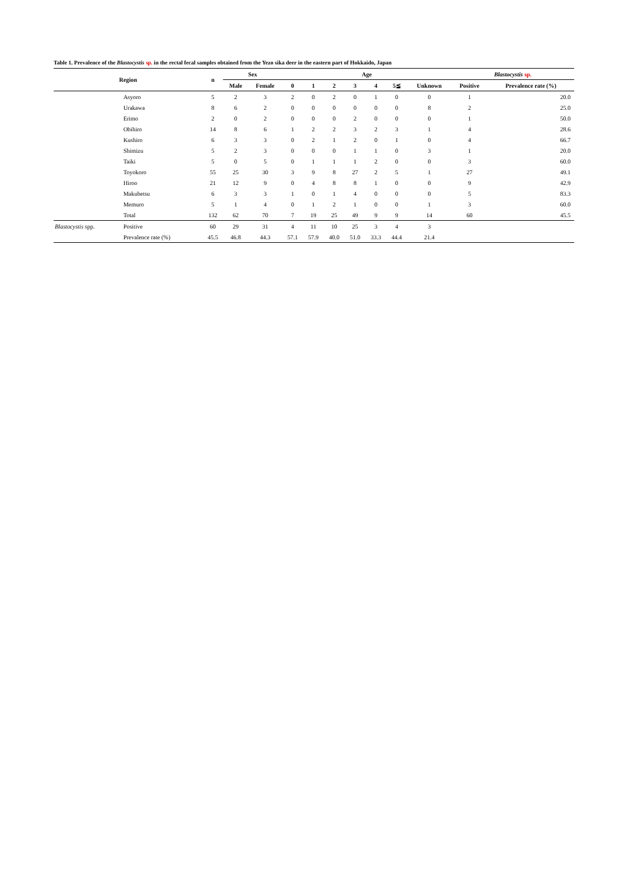Table 1. Prevalence of the Blastocystis sp. in the rectal fecal samples obtained from the Yezo sika deer in the eastern part of Hokkaido, Japan
| Region | | n | Sex | | Age | | | | | | | Blastocystis sp. | |
| --- | --- | --- | --- | --- | --- | --- | --- | --- | --- | --- | --- | --- | --- |
| | | | Male | Female | 0 | 1 | 2 | 3 | 4 | 5≦ | Unknown | Positive | Prevalence rate (%) |
| | Asyoro | 5 | 2 | 3 | 2 | 0 | 2 | 0 | 1 | 0 | 0 | 1 | 20.0 |
| | Urakawa | 8 | 6 | 2 | 0 | 0 | 0 | 0 | 0 | 0 | 8 | 2 | 25.0 |
| | Erimo | 2 | 0 | 2 | 0 | 0 | 0 | 2 | 0 | 0 | 0 | 1 | 50.0 |
| | Obihiro | 14 | 8 | 6 | 1 | 2 | 2 | 3 | 2 | 3 | 1 | 4 | 28.6 |
| | Kushiro | 6 | 3 | 3 | 0 | 2 | 1 | 2 | 0 | 1 | 0 | 4 | 66.7 |
| | Shimizu | 5 | 2 | 3 | 0 | 0 | 0 | 1 | 1 | 0 | 3 | 1 | 20.0 |
| | Taiki | 5 | 0 | 5 | 0 | 1 | 1 | 1 | 2 | 0 | 0 | 3 | 60.0 |
| | Toyokoro | 55 | 25 | 30 | 3 | 9 | 8 | 27 | 2 | 5 | 1 | 27 | 49.1 |
| | Hiroo | 21 | 12 | 9 | 0 | 4 | 8 | 8 | 1 | 0 | 0 | 9 | 42.9 |
| | Makubetsu | 6 | 3 | 3 | 1 | 0 | 1 | 4 | 0 | 0 | 0 | 5 | 83.3 |
| | Memuro | 5 | 1 | 4 | 0 | 1 | 2 | 1 | 0 | 0 | 1 | 3 | 60.0 |
| | Total | 132 | 62 | 70 | 7 | 19 | 25 | 49 | 9 | 9 | 14 | 60 | 45.5 |
| Blastocystis spp. | Positive | 60 | 29 | 31 | 4 | 11 | 10 | 25 | 3 | 4 | 3 | | |
| | Prevalence rate (%) | 45.5 | 46.8 | 44.3 | 57.1 | 57.9 | 40.0 | 51.0 | 33.3 | 44.4 | 21.4 | | |